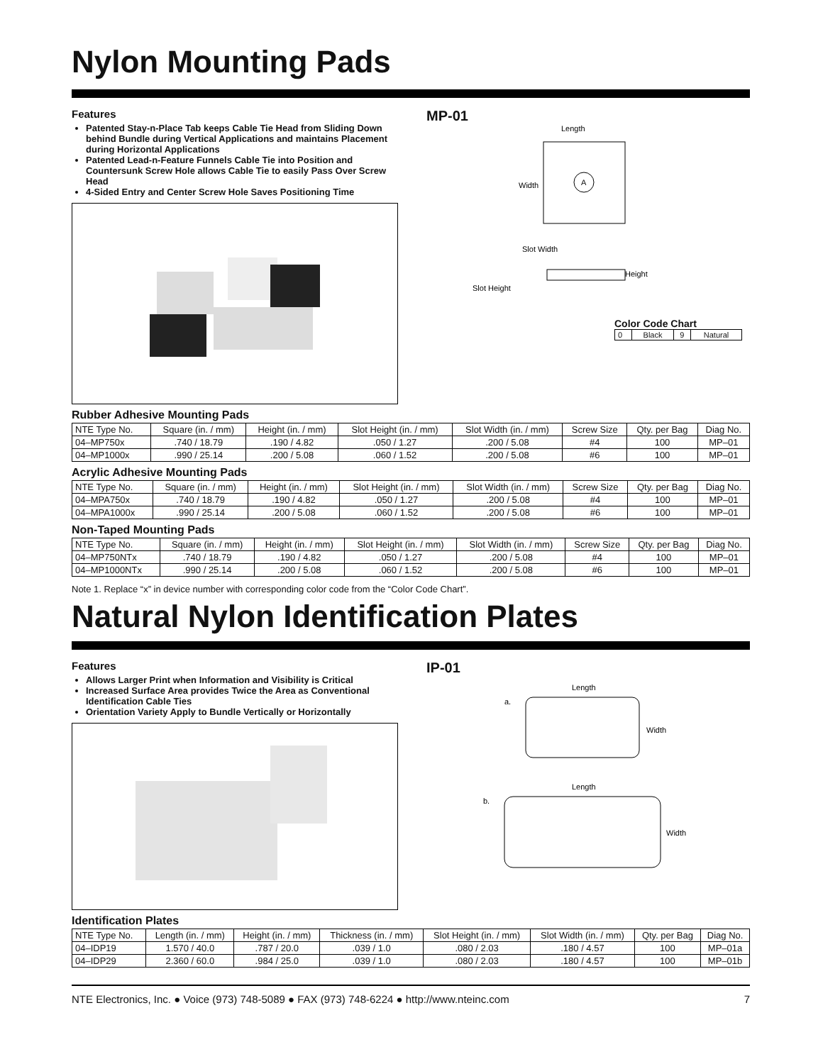Nylon Mounting Pads
Features
Patented Stay‑n‑Place Tab keeps Cable Tie Head from Sliding Down behind Bundle during Vertical Applications and maintains Placement during Horizontal Applications
Patented Lead‑n‑Feature Funnels Cable Tie into Position and Countersunk Screw Hole allows Cable Tie to easily Pass Over Screw Head
4‑Sided Entry and Center Screw Hole Saves Positioning Time
MP‑01
Length
Width
A
Slot Width
Height
Slot Height
Color Code Chart
| 0 | Black | 9 | Natural |
Rubber Adhesive Mounting Pads
| NTE Type No. | Square (in. / mm) | Height (in. / mm) | Slot Height (in. / mm) | Slot Width (in. / mm) | Screw Size | Qty. per Bag | Diag No. |
| --- | --- | --- | --- | --- | --- | --- | --- |
| 04–MP750x | .740 / 18.79 | .190 / 4.82 | .050 / 1.27 | .200 / 5.08 | #4 | 100 | MP–01 |
| 04–MP1000x | .990 / 25.14 | .200 / 5.08 | .060 / 1.52 | .200 / 5.08 | #6 | 100 | MP–01 |
Acrylic Adhesive Mounting Pads
| NTE Type No. | Square (in. / mm) | Height (in. / mm) | Slot Height (in. / mm) | Slot Width (in. / mm) | Screw Size | Qty. per Bag | Diag No. |
| --- | --- | --- | --- | --- | --- | --- | --- |
| 04–MPA750x | .740 / 18.79 | .190 / 4.82 | .050 / 1.27 | .200 / 5.08 | #4 | 100 | MP–01 |
| 04–MPA1000x | .990 / 25.14 | .200 / 5.08 | .060 / 1.52 | .200 / 5.08 | #6 | 100 | MP–01 |
Non‑Taped Mounting Pads
| NTE Type No. | Square (in. / mm) | Height (in. / mm) | Slot Height (in. / mm) | Slot Width (in. / mm) | Screw Size | Qty. per Bag | Diag No. |
| --- | --- | --- | --- | --- | --- | --- | --- |
| 04–MP750NTx | .740 / 18.79 | .190 / 4.82 | .050 / 1.27 | .200 / 5.08 | #4 | 100 | MP–01 |
| 04–MP1000NTx | .990 / 25.14 | .200 / 5.08 | .060 / 1.52 | .200 / 5.08 | #6 | 100 | MP–01 |
Note 1. Replace “x” in device number with corresponding color code from the “Color Code Chart”.
Natural Nylon Identification Plates
Features
Allows Larger Print when Information and Visibility is Critical
Increased Surface Area provides Twice the Area as Conventional Identification Cable Ties
Orientation Variety Apply to Bundle Vertically or Horizontally
IP‑01
Length
a.
Width
Length
b.
Width
Identification Plates
| NTE Type No. | Length (in. / mm) | Height (in. / mm) | Thickness (in. / mm) | Slot Height (in. / mm) | Slot Width (in. / mm) | Qty. per Bag | Diag No. |
| --- | --- | --- | --- | --- | --- | --- | --- |
| 04–IDP19 | 1.570 / 40.0 | .787 / 20.0 | .039 / 1.0 | .080 / 2.03 | .180 / 4.57 | 100 | MP–01a |
| 04–IDP29 | 2.360 / 60.0 | .984 / 25.0 | .039 / 1.0 | .080 / 2.03 | .180 / 4.57 | 100 | MP–01b |
NTE Electronics, Inc. ● Voice (973) 748‑5089 ● FAX (973) 748‑6224 ● http://www.nteinc.com 7